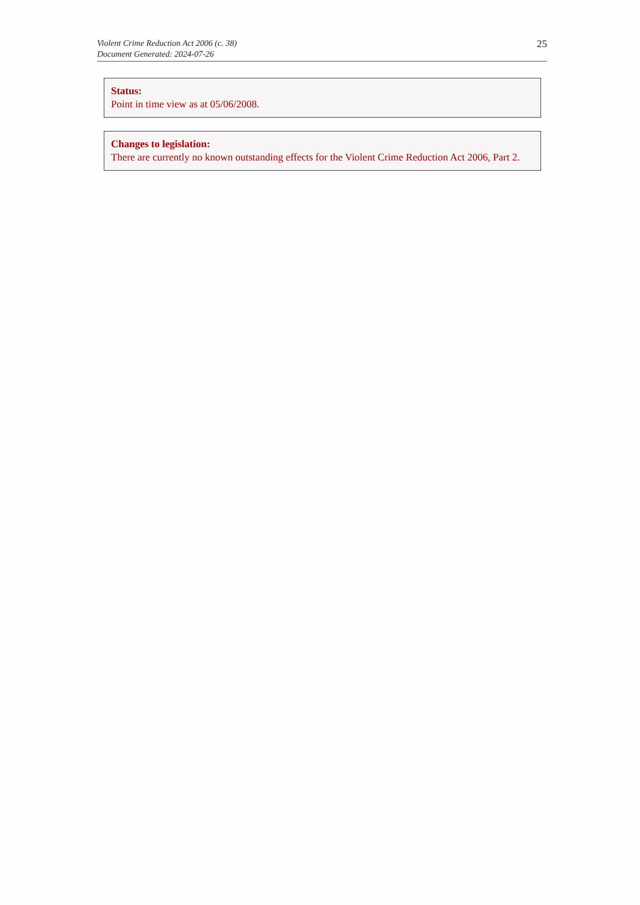Violent Crime Reduction Act 2006 (c. 38)
Document Generated: 2024-07-26
25
Status:
Point in time view as at 05/06/2008.
Changes to legislation:
There are currently no known outstanding effects for the Violent Crime Reduction Act 2006, Part 2.